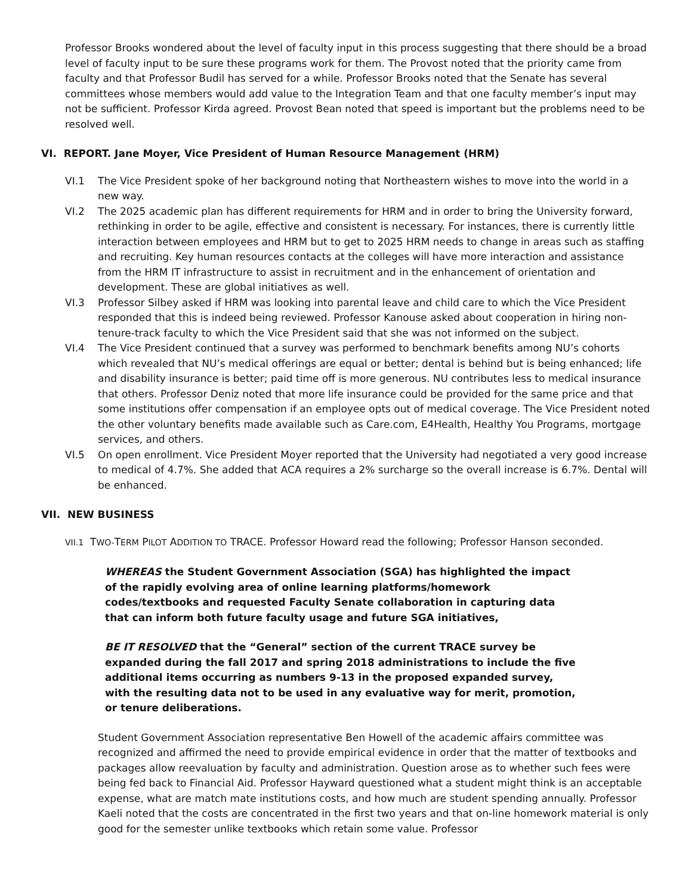Professor Brooks wondered about the level of faculty input in this process suggesting that there should be a broad level of faculty input to be sure these programs work for them. The Provost noted that the priority came from faculty and that Professor Budil has served for a while. Professor Brooks noted that the Senate has several committees whose members would add value to the Integration Team and that one faculty member’s input may not be sufficient. Professor Kirda agreed. Provost Bean noted that speed is important but the problems need to be resolved well.
VI. REPORT. Jane Moyer, Vice President of Human Resource Management (HRM)
VI.1 The Vice President spoke of her background noting that Northeastern wishes to move into the world in a new way.
VI.2 The 2025 academic plan has different requirements for HRM and in order to bring the University forward, rethinking in order to be agile, effective and consistent is necessary. For instances, there is currently little interaction between employees and HRM but to get to 2025 HRM needs to change in areas such as staffing and recruiting. Key human resources contacts at the colleges will have more interaction and assistance from the HRM IT infrastructure to assist in recruitment and in the enhancement of orientation and development. These are global initiatives as well.
VI.3 Professor Silbey asked if HRM was looking into parental leave and child care to which the Vice President responded that this is indeed being reviewed. Professor Kanouse asked about cooperation in hiring non-tenure-track faculty to which the Vice President said that she was not informed on the subject.
VI.4 The Vice President continued that a survey was performed to benchmark benefits among NU’s cohorts which revealed that NU’s medical offerings are equal or better; dental is behind but is being enhanced; life and disability insurance is better; paid time off is more generous. NU contributes less to medical insurance that others. Professor Deniz noted that more life insurance could be provided for the same price and that some institutions offer compensation if an employee opts out of medical coverage. The Vice President noted the other voluntary benefits made available such as Care.com, E4Health, Healthy You Programs, mortgage services, and others.
VI.5 On open enrollment. Vice President Moyer reported that the University had negotiated a very good increase to medical of 4.7%. She added that ACA requires a 2% surcharge so the overall increase is 6.7%. Dental will be enhanced.
VII. NEW BUSINESS
VII.1 TWO-TERM PILOT ADDITION TO TRACE. Professor Howard read the following; Professor Hanson seconded.
WHEREAS the Student Government Association (SGA) has highlighted the impact of the rapidly evolving area of online learning platforms/homework codes/textbooks and requested Faculty Senate collaboration in capturing data that can inform both future faculty usage and future SGA initiatives,
BE IT RESOLVED that the “General” section of the current TRACE survey be expanded during the fall 2017 and spring 2018 administrations to include the five additional items occurring as numbers 9-13 in the proposed expanded survey, with the resulting data not to be used in any evaluative way for merit, promotion, or tenure deliberations.
Student Government Association representative Ben Howell of the academic affairs committee was recognized and affirmed the need to provide empirical evidence in order that the matter of textbooks and packages allow reevaluation by faculty and administration. Question arose as to whether such fees were being fed back to Financial Aid. Professor Hayward questioned what a student might think is an acceptable expense, what are match mate institutions costs, and how much are student spending annually. Professor Kaeli noted that the costs are concentrated in the first two years and that on-line homework material is only good for the semester unlike textbooks which retain some value. Professor